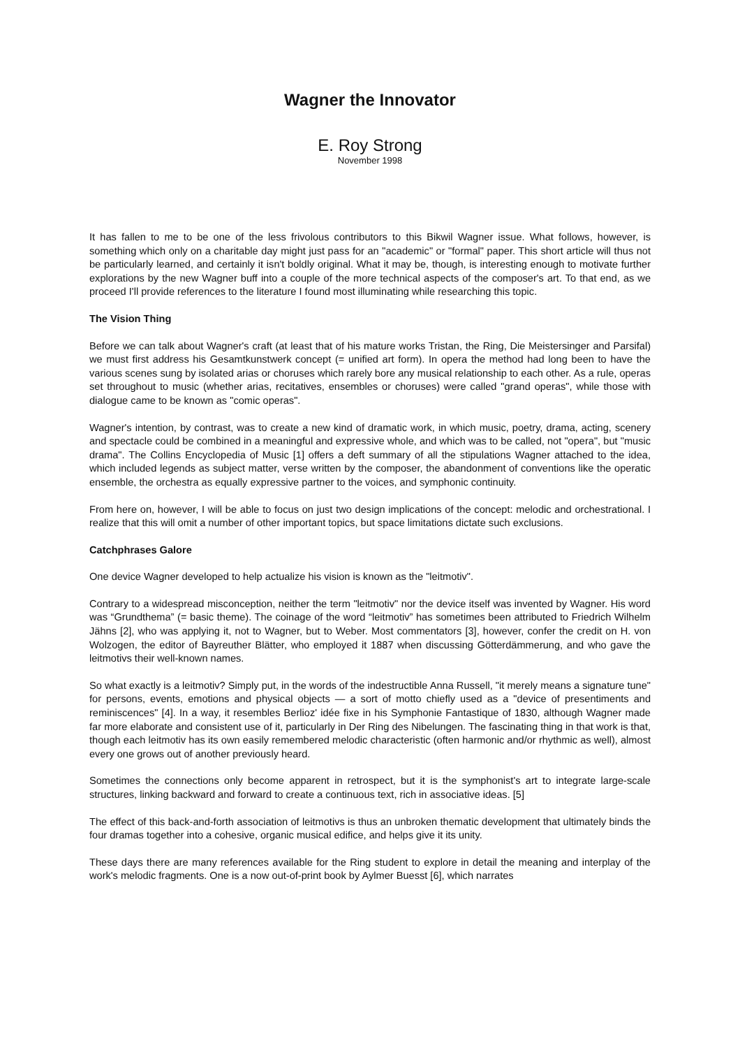Wagner the Innovator
E. Roy Strong
November 1998
It has fallen to me to be one of the less frivolous contributors to this Bikwil Wagner issue. What follows, however, is something which only on a charitable day might just pass for an "academic" or "formal" paper. This short article will thus not be particularly learned, and certainly it isn't boldly original. What it may be, though, is interesting enough to motivate further explorations by the new Wagner buff into a couple of the more technical aspects of the composer's art. To that end, as we proceed I'll provide references to the literature I found most illuminating while researching this topic.
The Vision Thing
Before we can talk about Wagner's craft (at least that of his mature works Tristan, the Ring, Die Meistersinger and Parsifal) we must first address his Gesamtkunstwerk concept (= unified art form). In opera the method had long been to have the various scenes sung by isolated arias or choruses which rarely bore any musical relationship to each other. As a rule, operas set throughout to music (whether arias, recitatives, ensembles or choruses) were called "grand operas", while those with dialogue came to be known as "comic operas".
Wagner's intention, by contrast, was to create a new kind of dramatic work, in which music, poetry, drama, acting, scenery and spectacle could be combined in a meaningful and expressive whole, and which was to be called, not "opera", but "music drama". The Collins Encyclopedia of Music [1] offers a deft summary of all the stipulations Wagner attached to the idea, which included legends as subject matter, verse written by the composer, the abandonment of conventions like the operatic ensemble, the orchestra as equally expressive partner to the voices, and symphonic continuity.
From here on, however, I will be able to focus on just two design implications of the concept: melodic and orchestrational. I realize that this will omit a number of other important topics, but space limitations dictate such exclusions.
Catchphrases Galore
One device Wagner developed to help actualize his vision is known as the "leitmotiv".
Contrary to a widespread misconception, neither the term "leitmotiv" nor the device itself was invented by Wagner. His word was “Grundthema” (= basic theme). The coinage of the word “leitmotiv” has sometimes been attributed to Friedrich Wilhelm Jähns [2], who was applying it, not to Wagner, but to Weber. Most commentators [3], however, confer the credit on H. von Wolzogen, the editor of Bayreuther Blätter, who employed it 1887 when discussing Götterdämmerung, and who gave the leitmotivs their well-known names.
So what exactly is a leitmotiv? Simply put, in the words of the indestructible Anna Russell, "it merely means a signature tune" for persons, events, emotions and physical objects — a sort of motto chiefly used as a "device of presentiments and reminiscences" [4]. In a way, it resembles Berlioz' idée fixe in his Symphonie Fantastique of 1830, although Wagner made far more elaborate and consistent use of it, particularly in Der Ring des Nibelungen. The fascinating thing in that work is that, though each leitmotiv has its own easily remembered melodic characteristic (often harmonic and/or rhythmic as well), almost every one grows out of another previously heard.
Sometimes the connections only become apparent in retrospect, but it is the symphonist's art to integrate large-scale structures, linking backward and forward to create a continuous text, rich in associative ideas. [5]
The effect of this back-and-forth association of leitmotivs is thus an unbroken thematic development that ultimately binds the four dramas together into a cohesive, organic musical edifice, and helps give it its unity.
These days there are many references available for the Ring student to explore in detail the meaning and interplay of the work's melodic fragments. One is a now out-of-print book by Aylmer Buesst [6], which narrates